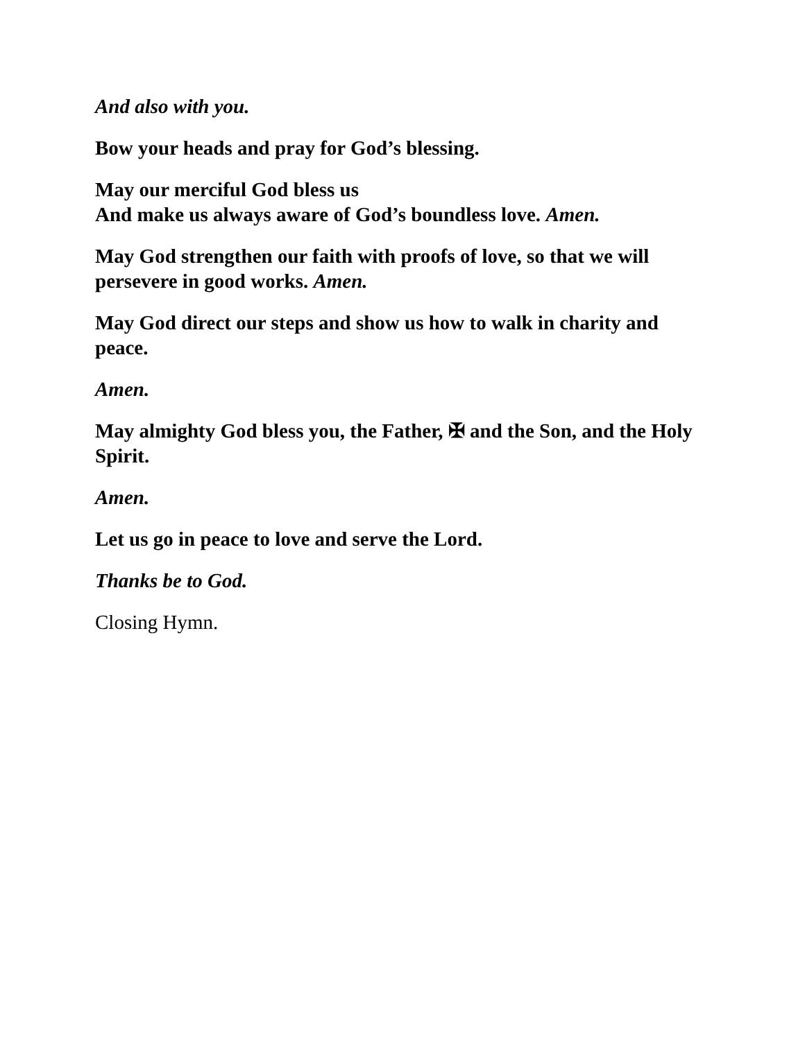And also with you.
Bow your heads and pray for God’s blessing.
May our merciful God bless us
And make us always aware of God’s boundless love. Amen.
May God strengthen our faith with proofs of love, so that we will persevere in good works. Amen.
May God direct our steps and show us how to walk in charity and peace.
Amen.
May almighty God bless you, the Father, ✠ and the Son, and the Holy Spirit.
Amen.
Let us go in peace to love and serve the Lord.
Thanks be to God.
Closing Hymn.